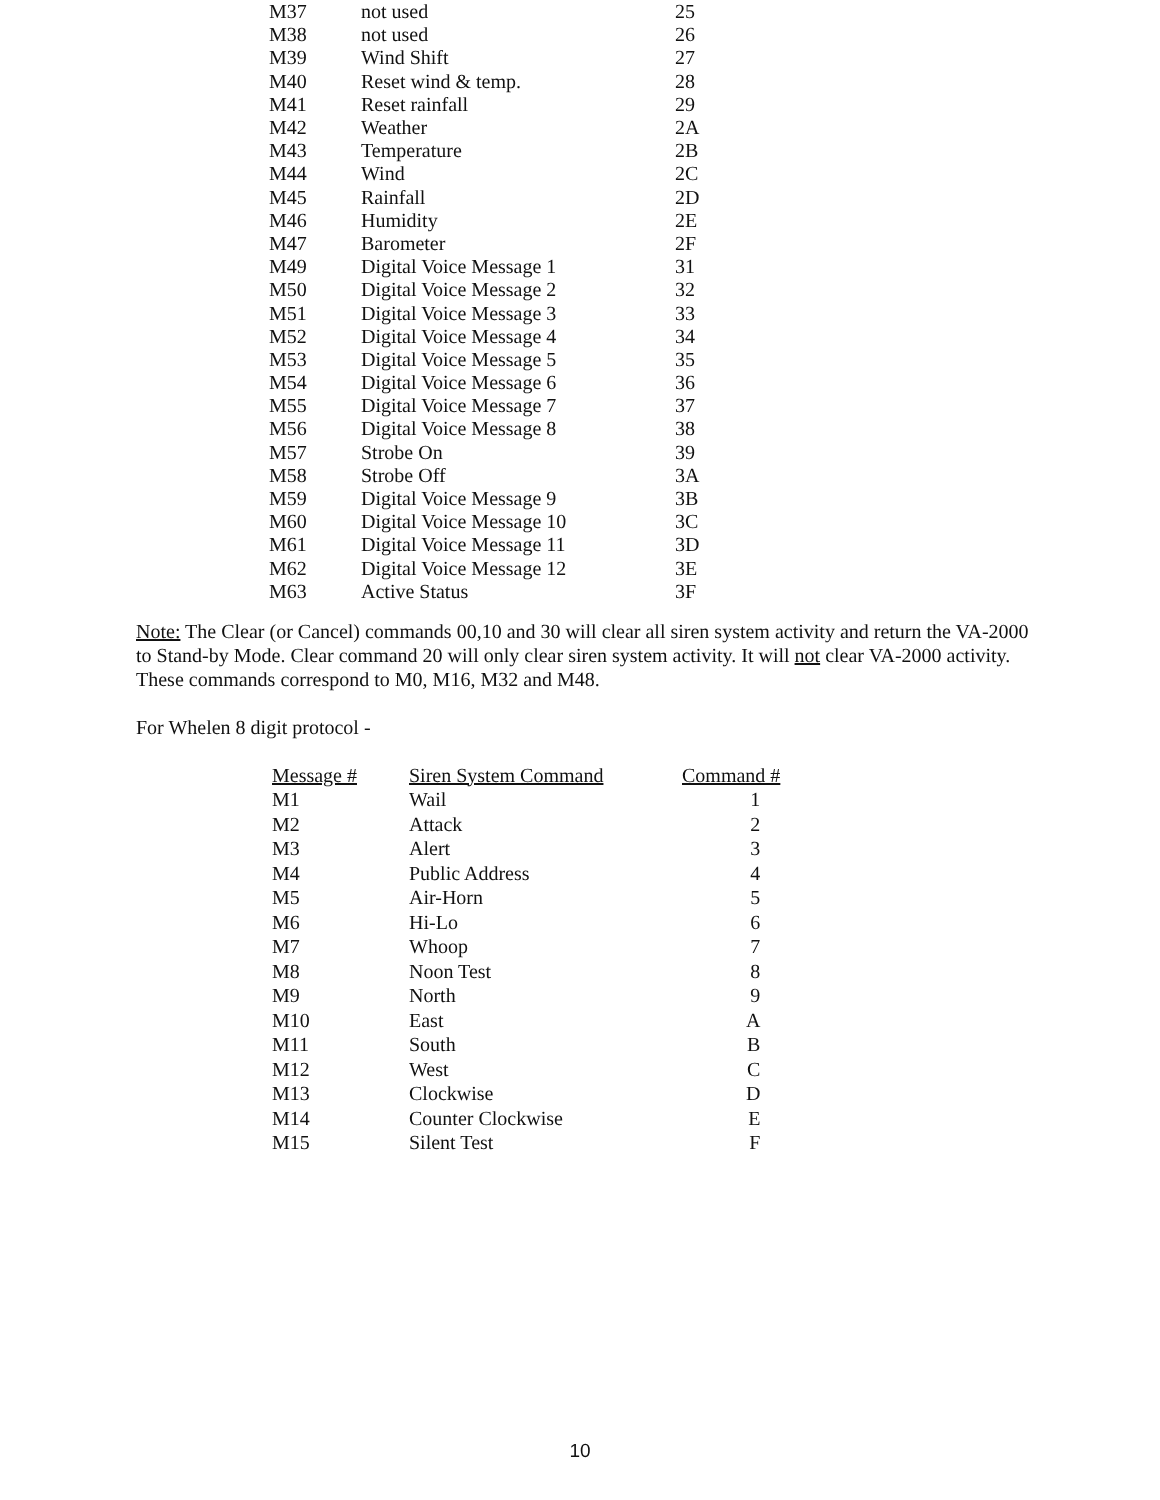| M37 | not used | 25 |
| M38 | not used | 26 |
| M39 | Wind Shift | 27 |
| M40 | Reset wind & temp. | 28 |
| M41 | Reset rainfall | 29 |
| M42 | Weather | 2A |
| M43 | Temperature | 2B |
| M44 | Wind | 2C |
| M45 | Rainfall | 2D |
| M46 | Humidity | 2E |
| M47 | Barometer | 2F |
| M49 | Digital Voice Message 1 | 31 |
| M50 | Digital Voice Message 2 | 32 |
| M51 | Digital Voice Message 3 | 33 |
| M52 | Digital Voice Message 4 | 34 |
| M53 | Digital Voice Message 5 | 35 |
| M54 | Digital Voice Message 6 | 36 |
| M55 | Digital Voice Message 7 | 37 |
| M56 | Digital Voice Message 8 | 38 |
| M57 | Strobe On | 39 |
| M58 | Strobe Off | 3A |
| M59 | Digital Voice Message 9 | 3B |
| M60 | Digital Voice Message 10 | 3C |
| M61 | Digital Voice Message 11 | 3D |
| M62 | Digital Voice Message 12 | 3E |
| M63 | Active Status | 3F |
Note: The Clear (or Cancel) commands 00,10 and 30 will clear all siren system activity and return the VA-2000 to Stand-by Mode. Clear command 20 will only clear siren system activity. It will not clear VA-2000 activity. These commands correspond to M0, M16, M32 and M48.
For Whelen 8 digit protocol -
| Message # | Siren System Command | Command # |
| --- | --- | --- |
| M1 | Wail | 1 |
| M2 | Attack | 2 |
| M3 | Alert | 3 |
| M4 | Public Address | 4 |
| M5 | Air-Horn | 5 |
| M6 | Hi-Lo | 6 |
| M7 | Whoop | 7 |
| M8 | Noon Test | 8 |
| M9 | North | 9 |
| M10 | East | A |
| M11 | South | B |
| M12 | West | C |
| M13 | Clockwise | D |
| M14 | Counter Clockwise | E |
| M15 | Silent Test | F |
10